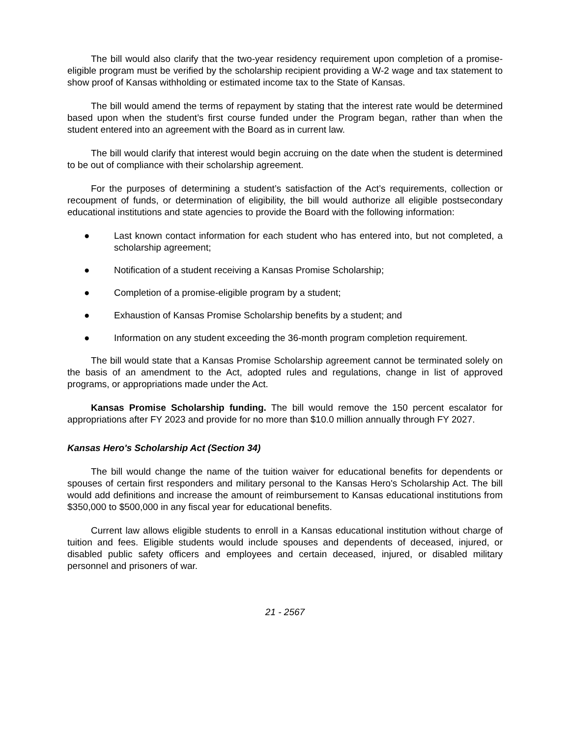The bill would also clarify that the two-year residency requirement upon completion of a promise-eligible program must be verified by the scholarship recipient providing a W-2 wage and tax statement to show proof of Kansas withholding or estimated income tax to the State of Kansas.
The bill would amend the terms of repayment by stating that the interest rate would be determined based upon when the student’s first course funded under the Program began, rather than when the student entered into an agreement with the Board as in current law.
The bill would clarify that interest would begin accruing on the date when the student is determined to be out of compliance with their scholarship agreement.
For the purposes of determining a student’s satisfaction of the Act’s requirements, collection or recoupment of funds, or determination of eligibility, the bill would authorize all eligible postsecondary educational institutions and state agencies to provide the Board with the following information:
● Last known contact information for each student who has entered into, but not completed, a scholarship agreement;
● Notification of a student receiving a Kansas Promise Scholarship;
● Completion of a promise-eligible program by a student;
● Exhaustion of Kansas Promise Scholarship benefits by a student; and
● Information on any student exceeding the 36-month program completion requirement.
The bill would state that a Kansas Promise Scholarship agreement cannot be terminated solely on the basis of an amendment to the Act, adopted rules and regulations, change in list of approved programs, or appropriations made under the Act.
Kansas Promise Scholarship funding. The bill would remove the 150 percent escalator for appropriations after FY 2023 and provide for no more than $10.0 million annually through FY 2027.
Kansas Hero's Scholarship Act (Section 34)
The bill would change the name of the tuition waiver for educational benefits for dependents or spouses of certain first responders and military personal to the Kansas Hero's Scholarship Act. The bill would add definitions and increase the amount of reimbursement to Kansas educational institutions from $350,000 to $500,000 in any fiscal year for educational benefits.
Current law allows eligible students to enroll in a Kansas educational institution without charge of tuition and fees. Eligible students would include spouses and dependents of deceased, injured, or disabled public safety officers and employees and certain deceased, injured, or disabled military personnel and prisoners of war.
21 - 2567